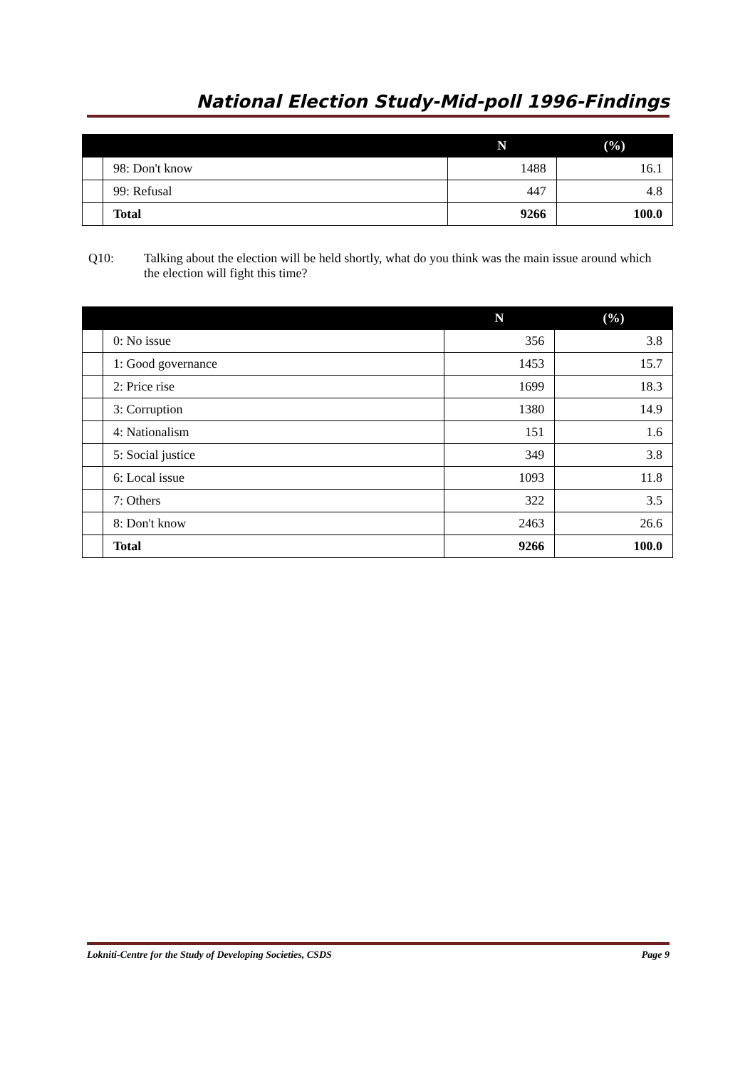National Election Study-Mid-poll 1996-Findings
| | | N | (%) |
| --- | --- | --- | --- |
| | 98: Don't know | 1488 | 16.1 |
| | 99: Refusal | 447 | 4.8 |
| | Total | 9266 | 100.0 |
Q10: Talking about the election will be held shortly, what do you think was the main issue around which the election will fight this time?
| | | N | (%) |
| --- | --- | --- | --- |
| | 0: No issue | 356 | 3.8 |
| | 1: Good governance | 1453 | 15.7 |
| | 2: Price rise | 1699 | 18.3 |
| | 3: Corruption | 1380 | 14.9 |
| | 4: Nationalism | 151 | 1.6 |
| | 5: Social justice | 349 | 3.8 |
| | 6: Local issue | 1093 | 11.8 |
| | 7: Others | 322 | 3.5 |
| | 8: Don't know | 2463 | 26.6 |
| | Total | 9266 | 100.0 |
Lokniti-Centre for the Study of Developing Societies, CSDS Page 9